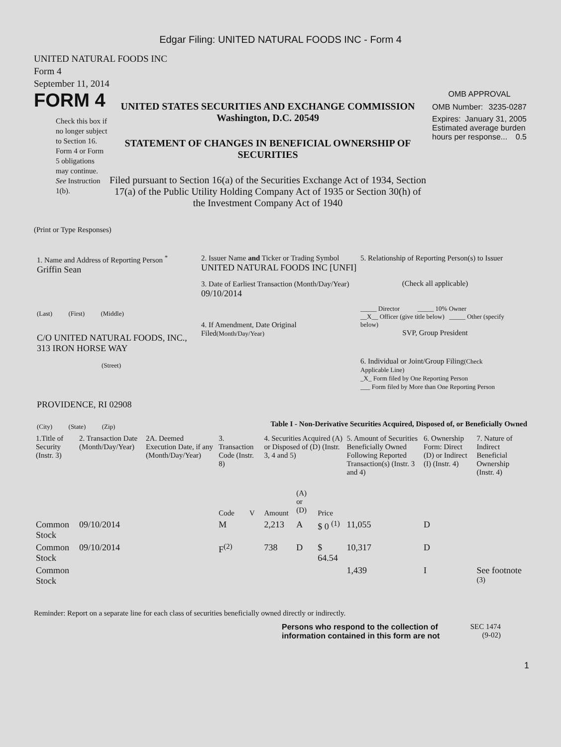Edgar Filing: UNITED NATURAL FOODS INC - Form 4
UNITED NATURAL FOODS INC
Form 4
September 11, 2014
FORM 4
Check this box if no longer subject to Section 16. Form 4 or Form 5 obligations may continue. See Instruction 1(b).
UNITED STATES SECURITIES AND EXCHANGE COMMISSION
Washington, D.C. 20549
STATEMENT OF CHANGES IN BENEFICIAL OWNERSHIP OF SECURITIES
Filed pursuant to Section 16(a) of the Securities Exchange Act of 1934, Section 17(a) of the Public Utility Holding Company Act of 1935 or Section 30(h) of the Investment Company Act of 1940
OMB APPROVAL
OMB Number: 3235-0287
Expires: January 31, 2005
Estimated average burden hours per response... 0.5
(Print or Type Responses)
1. Name and Address of Reporting Person <sup>*</sup>
Griffin Sean
(Last) (First) (Middle)
C/O UNITED NATURAL FOODS, INC., 313 IRON HORSE WAY
(Street)
PROVIDENCE, RI 02908
(City) (State) (Zip)
2. Issuer Name and Ticker or Trading Symbol
UNITED NATURAL FOODS INC [UNFI]
3. Date of Earliest Transaction (Month/Day/Year)
09/10/2014
4. If Amendment, Date Original Filed(Month/Day/Year)
5. Relationship of Reporting Person(s) to Issuer
(Check all applicable)
_____ Director _____ 10% Owner
__X__ Officer (give title below) _____ Other (specify below)
SVP, Group President
6. Individual or Joint/Group Filing(Check Applicable Line)
_X_ Form filed by One Reporting Person
___ Form filed by More than One Reporting Person
Table I - Non-Derivative Securities Acquired, Disposed of, or Beneficially Owned
| 1.Title of Security (Instr. 3) | 2. Transaction Date (Month/Day/Year) | 2A. Deemed Execution Date, if any (Month/Day/Year) | 3. Transaction Code (Instr. 8) | | 4. Securities Acquired (A) or Disposed of (D) (Instr. 3, 4 and 5) | | | 5. Amount of Securities Beneficially Owned Following Reported Transaction(s) (Instr. 3 and 4) | 6. Ownership Form: Direct (D) or Indirect (I) (Instr. 4) | 7. Nature of Indirect Beneficial Ownership (Instr. 4) |
| --- | --- | --- | --- | --- | --- | --- | --- | --- | --- | --- |
| | | | Code | V | Amount | (A) or (D) | Price | | | |
| Common Stock | 09/10/2014 | | M | | 2,213 | A | $ 0 <sup>(1)</sup> | 11,055 | D | |
| Common Stock | 09/10/2014 | | F<sup>(2)</sup> | | 738 | D | $ 64.54 | 10,317 | D | |
| Common Stock | | | | | | | | 1,439 | I | See footnote <sup>(3)</sup> |
Reminder: Report on a separate line for each class of securities beneficially owned directly or indirectly.
Persons who respond to the collection of information contained in this form are not
SEC 1474
(9-02)
1